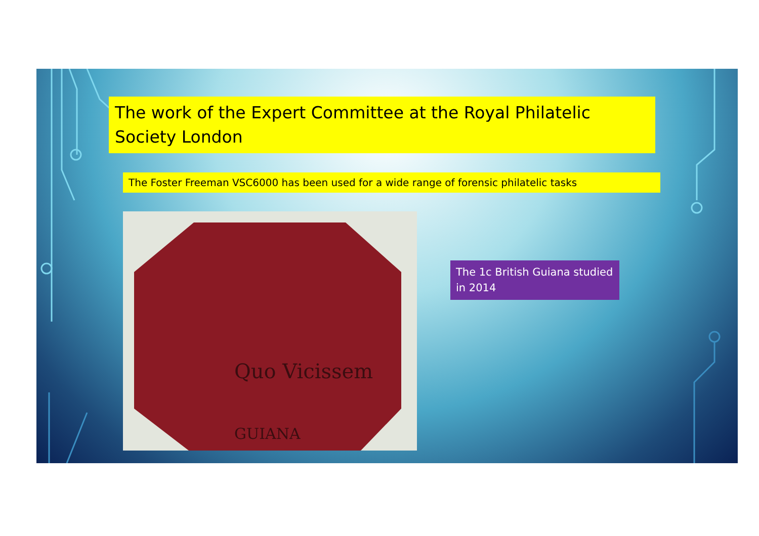The work of the Expert Committee at the Royal Philatelic Society London
The Foster Freeman VSC6000 has been used for a wide range of forensic philatelic tasks
Quo Vicissem
GUIANA
The 1c British Guiana studied in 2014